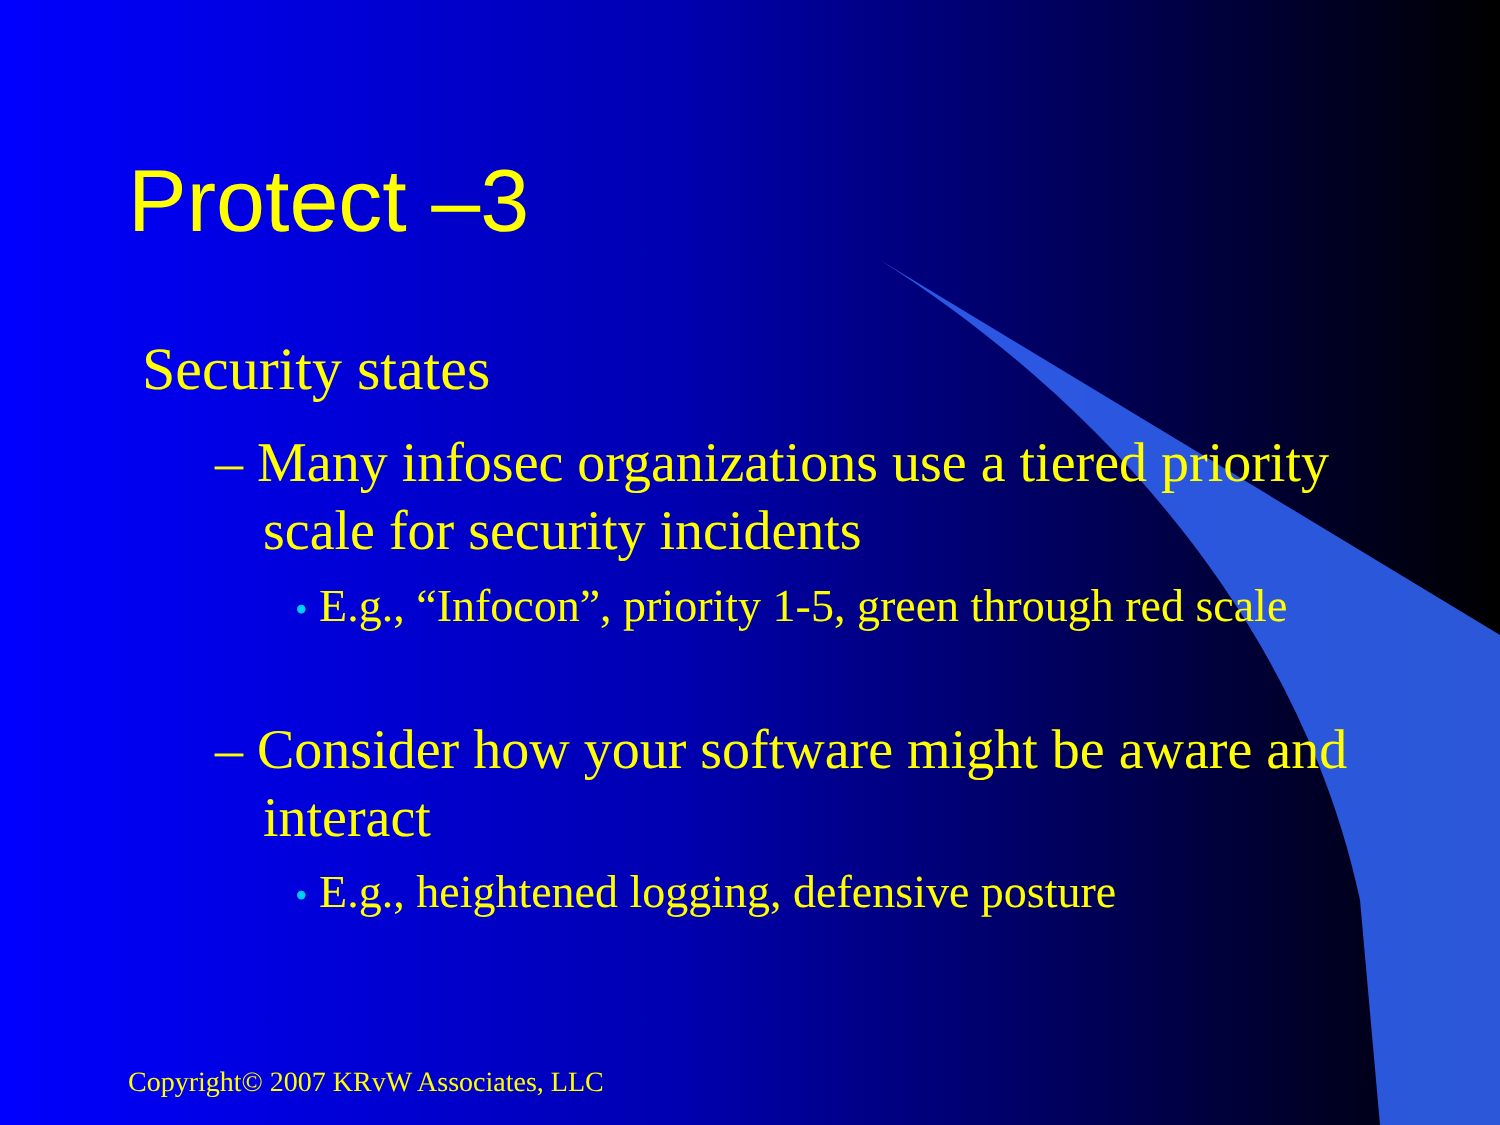Protect –3
Security states
– Many infosec organizations use a tiered priority scale for security incidents
• E.g., “Infocon”, priority 1-5, green through red scale
– Consider how your software might be aware and interact
• E.g., heightened logging, defensive posture
Copyright© 2007 KRvW Associates, LLC